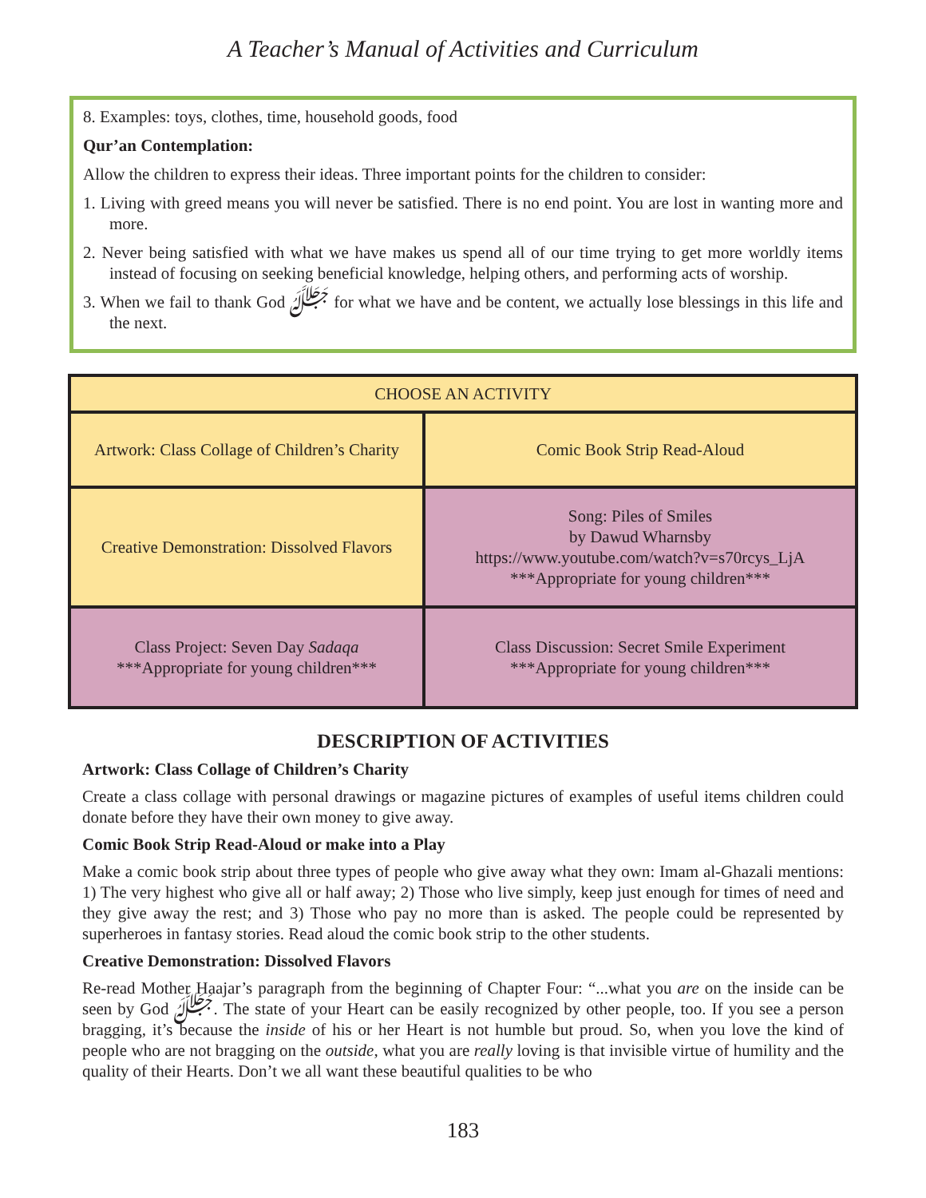A Teacher’s Manual of Activities and Curriculum
8. Examples: toys, clothes, time, household goods, food
Qur’an Contemplation:
Allow the children to express their ideas. Three important points for the children to consider:
1. Living with greed means you will never be satisfied. There is no end point. You are lost in wanting more and more.
2. Never being satisfied with what we have makes us spend all of our time trying to get more worldly items instead of focusing on seeking beneficial knowledge, helping others, and performing acts of worship.
3. When we fail to thank God ﷻ for what we have and be content, we actually lose blessings in this life and the next.
| CHOOSE AN ACTIVITY | |
| --- | --- |
| Artwork: Class Collage of Children’s Charity | Comic Book Strip Read-Aloud |
| Creative Demonstration: Dissolved Flavors | Song: Piles of Smiles by Dawud Wharnsby https://www.youtube.com/watch?v=s70rcys_LjA ***Appropriate for young children*** |
| Class Project: Seven Day Sadaqa ***Appropriate for young children*** | Class Discussion: Secret Smile Experiment ***Appropriate for young children*** |
DESCRIPTION OF ACTIVITIES
Artwork: Class Collage of Children’s Charity
Create a class collage with personal drawings or magazine pictures of examples of useful items children could donate before they have their own money to give away.
Comic Book Strip Read-Aloud or make into a Play
Make a comic book strip about three types of people who give away what they own: Imam al-Ghazali mentions: 1) The very highest who give all or half away; 2) Those who live simply, keep just enough for times of need and they give away the rest; and 3) Those who pay no more than is asked. The people could be represented by superheroes in fantasy stories. Read aloud the comic book strip to the other students.
Creative Demonstration: Dissolved Flavors
Re-read Mother Haajar’s paragraph from the beginning of Chapter Four: “...what you are on the inside can be seen by God ﷻ. The state of your Heart can be easily recognized by other people, too. If you see a person bragging, it’s because the inside of his or her Heart is not humble but proud. So, when you love the kind of people who are not bragging on the outside, what you are really loving is that invisible virtue of humility and the quality of their Hearts. Don’t we all want these beautiful qualities to be who
183